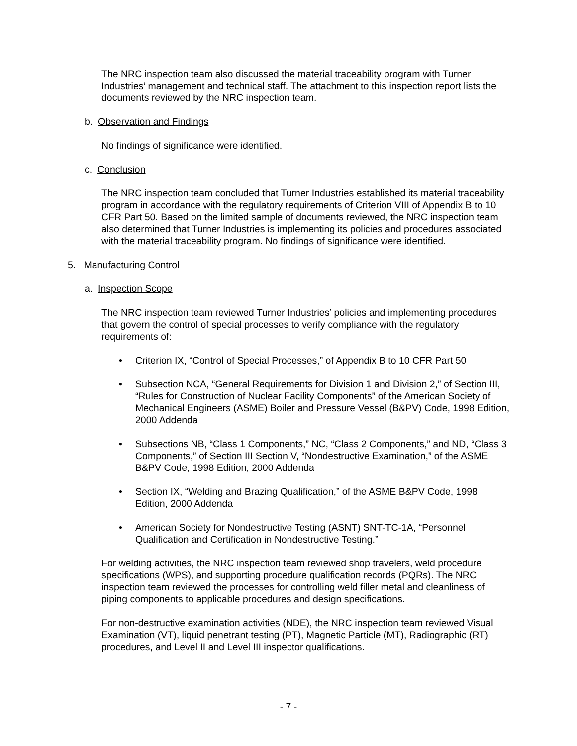The NRC inspection team also discussed the material traceability program with Turner Industries’ management and technical staff. The attachment to this inspection report lists the documents reviewed by the NRC inspection team.
b. Observation and Findings
No findings of significance were identified.
c. Conclusion
The NRC inspection team concluded that Turner Industries established its material traceability program in accordance with the regulatory requirements of Criterion VIII of Appendix B to 10 CFR Part 50. Based on the limited sample of documents reviewed, the NRC inspection team also determined that Turner Industries is implementing its policies and procedures associated with the material traceability program. No findings of significance were identified.
5. Manufacturing Control
a. Inspection Scope
The NRC inspection team reviewed Turner Industries’ policies and implementing procedures that govern the control of special processes to verify compliance with the regulatory requirements of:
• Criterion IX, “Control of Special Processes,” of Appendix B to 10 CFR Part 50
• Subsection NCA, “General Requirements for Division 1 and Division 2,” of Section III, “Rules for Construction of Nuclear Facility Components” of the American Society of Mechanical Engineers (ASME) Boiler and Pressure Vessel (B&PV) Code, 1998 Edition, 2000 Addenda
• Subsections NB, “Class 1 Components,” NC, “Class 2 Components,” and ND, “Class 3 Components,” of Section III Section V, “Nondestructive Examination,” of the ASME B&PV Code, 1998 Edition, 2000 Addenda
• Section IX, “Welding and Brazing Qualification,” of the ASME B&PV Code, 1998 Edition, 2000 Addenda
• American Society for Nondestructive Testing (ASNT) SNT-TC-1A, “Personnel Qualification and Certification in Nondestructive Testing.”
For welding activities, the NRC inspection team reviewed shop travelers, weld procedure specifications (WPS), and supporting procedure qualification records (PQRs). The NRC inspection team reviewed the processes for controlling weld filler metal and cleanliness of piping components to applicable procedures and design specifications.
For non-destructive examination activities (NDE), the NRC inspection team reviewed Visual Examination (VT), liquid penetrant testing (PT), Magnetic Particle (MT), Radiographic (RT) procedures, and Level II and Level III inspector qualifications.
- 7 -